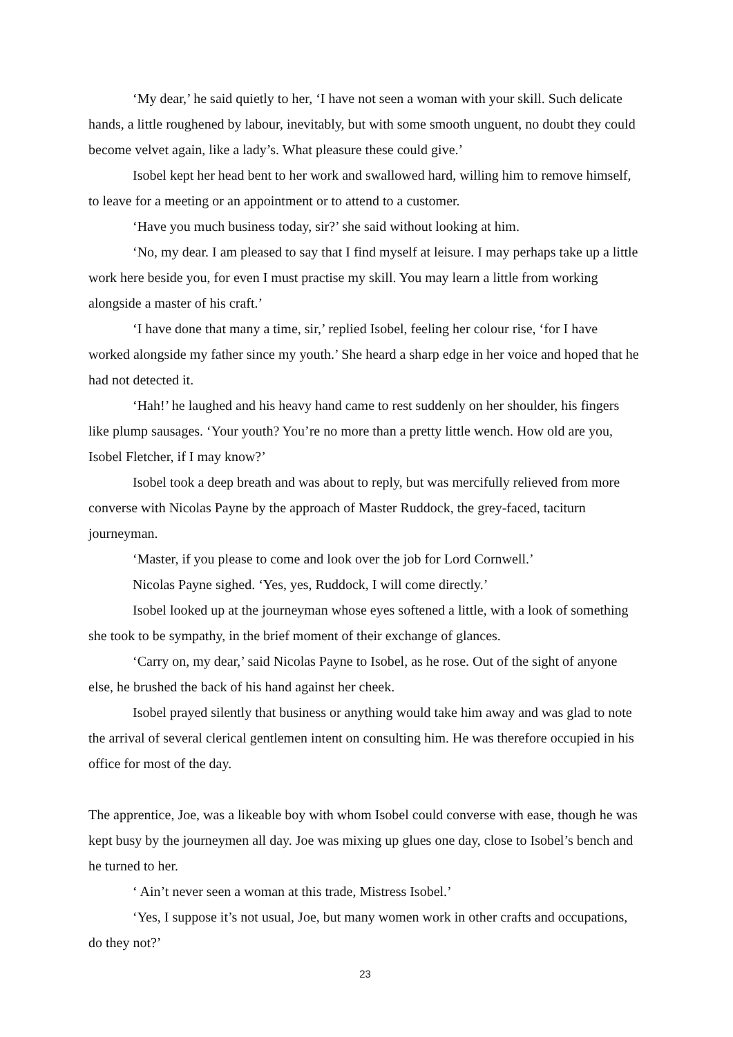‘My dear,’ he said quietly to her, ‘I have not seen a woman with your skill. Such delicate hands, a little roughened by labour, inevitably, but with some smooth unguent, no doubt they could become velvet again, like a lady’s. What pleasure these could give.’
Isobel kept her head bent to her work and swallowed hard, willing him to remove himself, to leave for a meeting or an appointment or to attend to a customer.
‘Have you much business today, sir?’ she said without looking at him.
‘No, my dear. I am pleased to say that I find myself at leisure. I may perhaps take up a little work here beside you, for even I must practise my skill. You may learn a little from working alongside a master of his craft.’
‘I have done that many a time, sir,’ replied Isobel, feeling her colour rise, ‘for I have worked alongside my father since my youth.’ She heard a sharp edge in her voice and hoped that he had not detected it.
‘Hah!’ he laughed and his heavy hand came to rest suddenly on her shoulder, his fingers like plump sausages. ‘Your youth? You’re no more than a pretty little wench. How old are you, Isobel Fletcher, if I may know?’
Isobel took a deep breath and was about to reply, but was mercifully relieved from more converse with Nicolas Payne by the approach of Master Ruddock, the grey-faced, taciturn journeyman.
‘Master, if you please to come and look over the job for Lord Cornwell.’
Nicolas Payne sighed. ‘Yes, yes, Ruddock, I will come directly.’
Isobel looked up at the journeyman whose eyes softened a little, with a look of something she took to be sympathy, in the brief moment of their exchange of glances.
‘Carry on, my dear,’ said Nicolas Payne to Isobel, as he rose. Out of the sight of anyone else, he brushed the back of his hand against her cheek.
Isobel prayed silently that business or anything would take him away and was glad to note the arrival of several clerical gentlemen intent on consulting him. He was therefore occupied in his office for most of the day.
The apprentice, Joe, was a likeable boy with whom Isobel could converse with ease, though he was kept busy by the journeymen all day. Joe was mixing up glues one day, close to Isobel’s bench and he turned to her.
‘ Ain’t never seen a woman at this trade, Mistress Isobel.’
‘Yes, I suppose it’s not usual, Joe, but many women work in other crafts and occupations, do they not?’
23